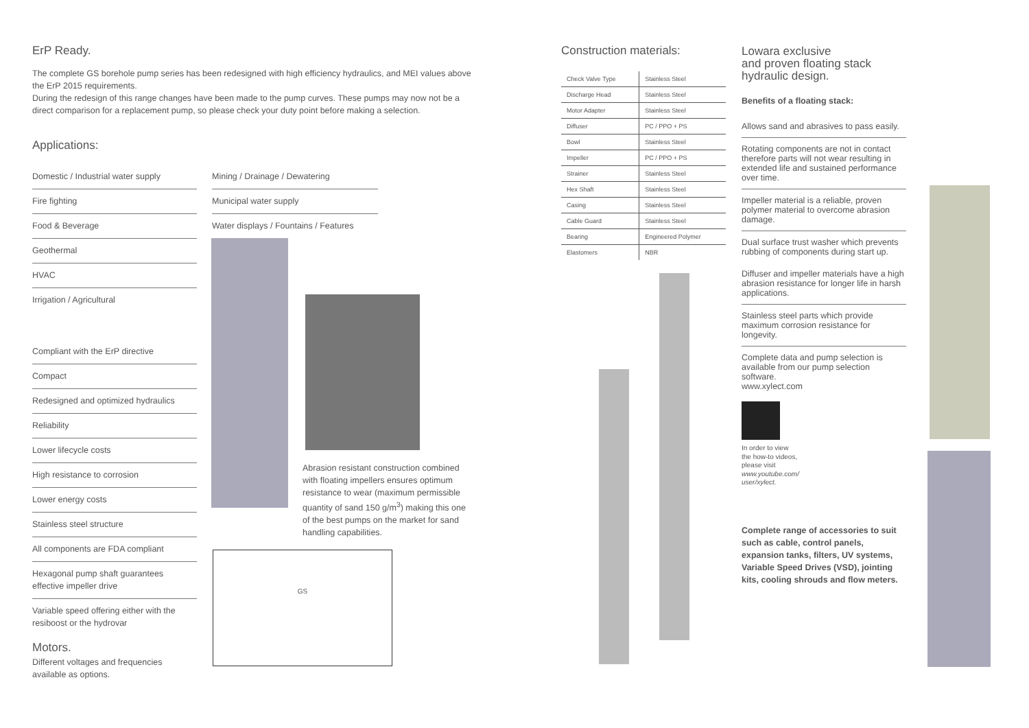ErP Ready.
The complete GS borehole pump series has been redesigned with high efficiency hydraulics, and MEI values above the ErP 2015 requirements.
During the redesign of this range changes have been made to the pump curves. These pumps may now not be a direct comparison for a replacement pump, so please check your duty point before making a selection.
Applications:
Domestic / Industrial water supply
Fire fighting
Food & Beverage
Geothermal
HVAC
Irrigation / Agricultural
Compliant with the ErP directive
Compact
Redesigned and optimized hydraulics
Reliability
Lower lifecycle costs
High resistance to corrosion
Lower energy costs
Stainless steel structure
All components are FDA compliant
Hexagonal pump shaft guarantees effective impeller drive
Variable speed offering either with the resiboost or the hydrovar
Motors.
Different voltages and frequencies available as options.
Mining / Drainage / Dewatering
Municipal water supply
Water displays / Fountains / Features
Abrasion resistant construction combined with floating impellers ensures optimum resistance to wear (maximum permissible quantity of sand 150 g/m<sup>3</sup>) making this one of the best pumps on the market for sand handling capabilities.
GS
Construction materials:
| Check Valve Type | Stainless Steel |
| Discharge Head | Stainless Steel |
| Motor Adapter | Stainless Steel |
| Diffuser | PC / PPO + PS |
| Bowl | Stainless Steel |
| Impeller | PC / PPO + PS |
| Strainer | Stainless Steel |
| Hex Shaft | Stainless Steel |
| Casing | Stainless Steel |
| Cable Guard | Stainless Steel |
| Bearing | Engineered Polymer |
| Elastomers | NBR |
Lowara exclusive
and proven floating stack
hydraulic design.
Benefits of a floating stack:
Allows sand and abrasives to pass easily.
Rotating components are not in contact therefore parts will not wear resulting in extended life and sustained performance over time.
Impeller material is a reliable, proven polymer material to overcome abrasion damage.
Dual surface trust washer which prevents rubbing of components during start up.
Diffuser and impeller materials have a high abrasion resistance for longer life in harsh applications.
Stainless steel parts which provide maximum corrosion resistance for longevity.
Complete data and pump selection is available from our pump selection software.
www.xylect.com
In order to view
the how-to videos,
please visit
www.youtube.com/
user/xylect.
Complete range of accessories to suit such as cable, control panels, expansion tanks, filters, UV systems, Variable Speed Drives (VSD), jointing kits, cooling shrouds and flow meters.